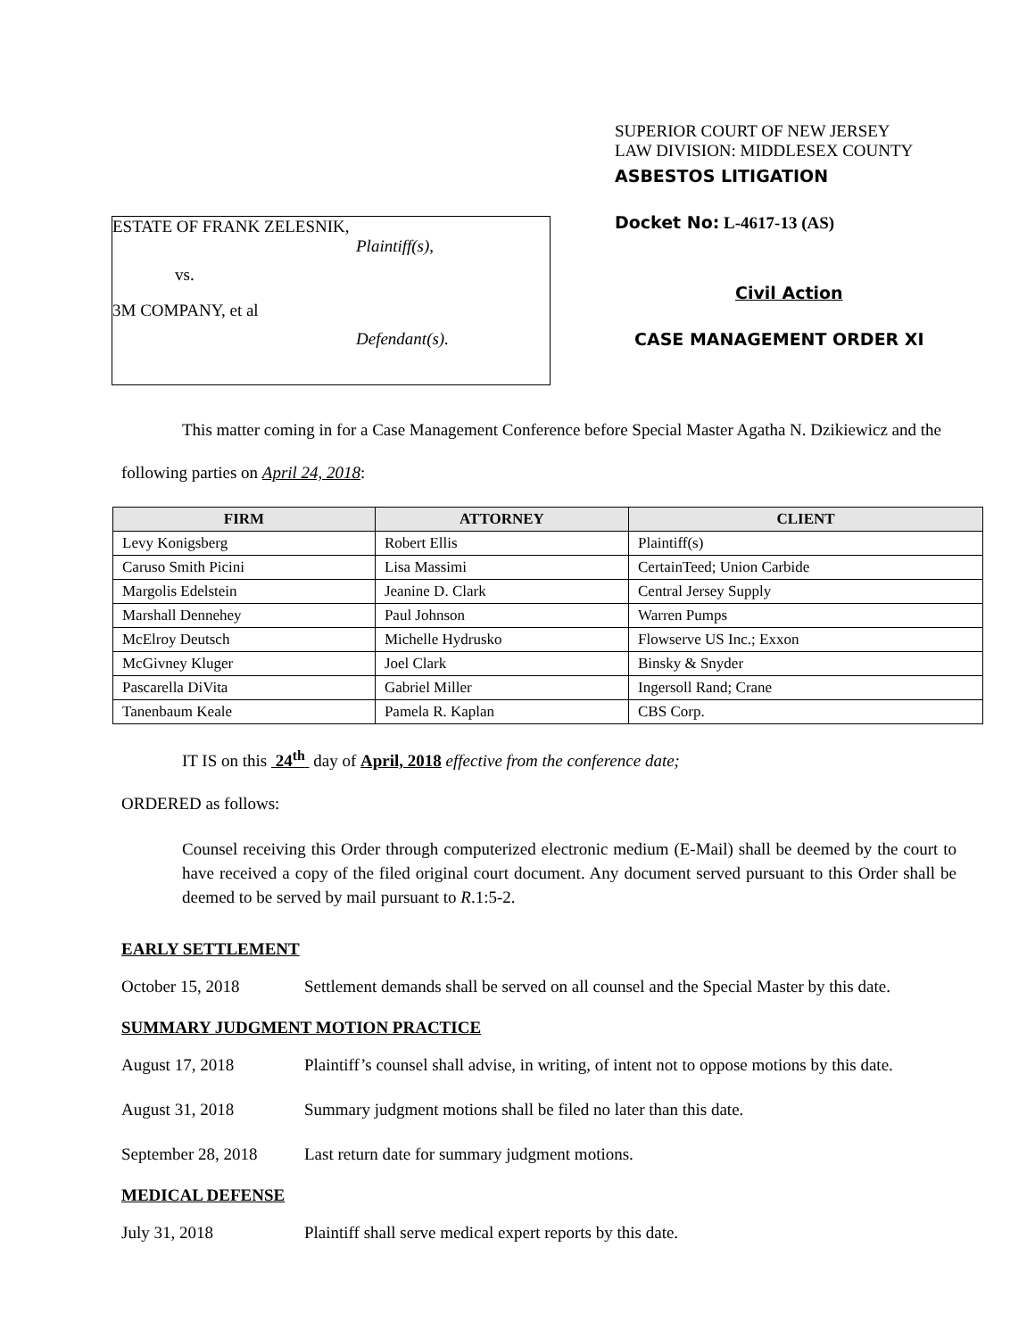ESTATE OF FRANK ZELESNIK,
Plaintiff(s),
vs.
3M COMPANY, et al
Defendant(s).
SUPERIOR COURT OF NEW JERSEY
LAW DIVISION: MIDDLESEX COUNTY
ASBESTOS LITIGATION
Docket No: L-4617-13 (AS)
Civil Action
CASE MANAGEMENT ORDER XI
This matter coming in for a Case Management Conference before Special Master Agatha N. Dzikiewicz and the following parties on April 24, 2018:
| FIRM | ATTORNEY | CLIENT |
| --- | --- | --- |
| Levy Konigsberg | Robert Ellis | Plaintiff(s) |
| Caruso Smith Picini | Lisa Massimi | CertainTeed; Union Carbide |
| Margolis Edelstein | Jeanine D. Clark | Central Jersey Supply |
| Marshall Dennehey | Paul Johnson | Warren Pumps |
| McElroy Deutsch | Michelle Hydrusko | Flowserve US Inc.; Exxon |
| McGivney Kluger | Joel Clark | Binsky & Snyder |
| Pascarella DiVita | Gabriel Miller | Ingersoll Rand; Crane |
| Tanenbaum Keale | Pamela R. Kaplan | CBS Corp. |
IT IS on this 24<sup>th</sup> day of April, 2018 effective from the conference date;
ORDERED as follows:
Counsel receiving this Order through computerized electronic medium (E-Mail) shall be deemed by the court to have received a copy of the filed original court document. Any document served pursuant to this Order shall be deemed to be served by mail pursuant to R.1:5-2.
EARLY SETTLEMENT
October 15, 2018 Settlement demands shall be served on all counsel and the Special Master by this date.
SUMMARY JUDGMENT MOTION PRACTICE
August 17, 2018 Plaintiff’s counsel shall advise, in writing, of intent not to oppose motions by this date.
August 31, 2018 Summary judgment motions shall be filed no later than this date.
September 28, 2018 Last return date for summary judgment motions.
MEDICAL DEFENSE
July 31, 2018 Plaintiff shall serve medical expert reports by this date.